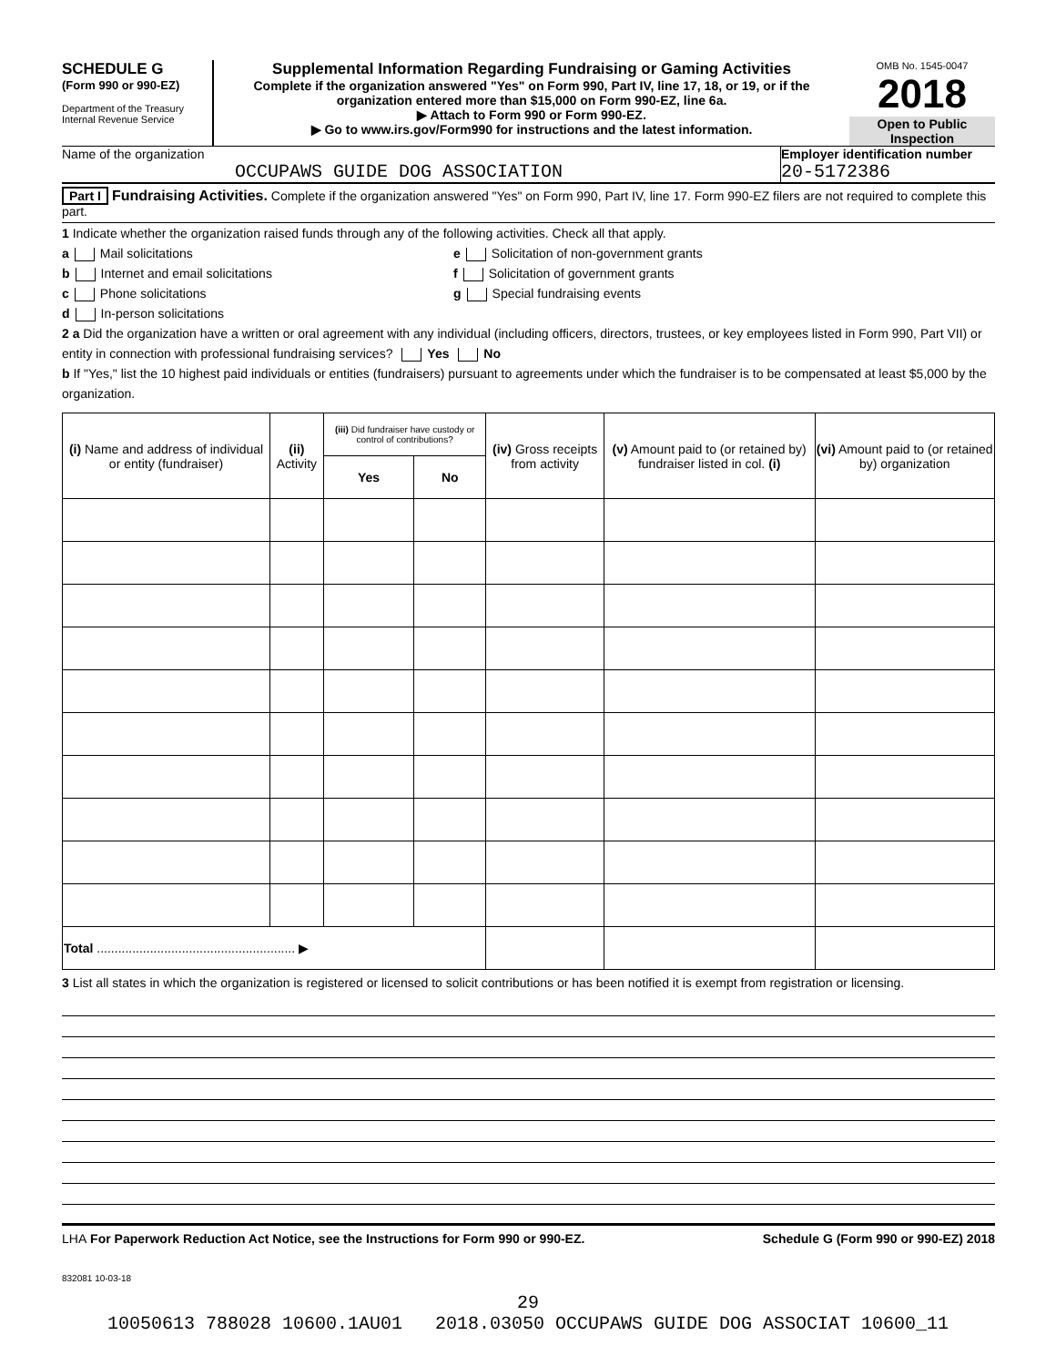SCHEDULE G
(Form 990 or 990-EZ)
Department of the Treasury
Internal Revenue Service
Supplemental Information Regarding Fundraising or Gaming Activities
Complete if the organization answered "Yes" on Form 990, Part IV, line 17, 18, or 19, or if the organization entered more than $15,000 on Form 990-EZ, line 6a.
▶ Attach to Form 990 or Form 990-EZ.
▶ Go to www.irs.gov/Form990 for instructions and the latest information.
OMB No. 1545-0047
2018
Open to Public Inspection
Name of the organization
OCCUPAWS GUIDE DOG ASSOCIATION
Employer identification number
20-5172386
Part I Fundraising Activities. Complete if the organization answered "Yes" on Form 990, Part IV, line 17. Form 990-EZ filers are not required to complete this part.
1 Indicate whether the organization raised funds through any of the following activities. Check all that apply.
a Mail solicitations
b Internet and email solicitations
c Phone solicitations
d In-person solicitations
e Solicitation of non-government grants
f Solicitation of government grants
g Special fundraising events
2 a Did the organization have a written or oral agreement with any individual (including officers, directors, trustees, or key employees listed in Form 990, Part VII) or entity in connection with professional fundraising services? Yes No
b If "Yes," list the 10 highest paid individuals or entities (fundraisers) pursuant to agreements under which the fundraiser is to be compensated at least $5,000 by the organization.
| (i) Name and address of individual or entity (fundraiser) | (ii) Activity | (iii) Did fundraiser have custody or control of contributions? | | (iv) Gross receipts from activity | (v) Amount paid to (or retained by) fundraiser listed in col. (i) | (vi) Amount paid to (or retained by) organization |
| --- | --- | --- | --- | --- | --- | --- |
| | | Yes | No | | | |
| Total ........................................................ ▶ | | | | | | |
3 List all states in which the organization is registered or licensed to solicit contributions or has been notified it is exempt from registration or licensing.
LHA For Paperwork Reduction Act Notice, see the Instructions for Form 990 or 990-EZ. Schedule G (Form 990 or 990-EZ) 2018
832081 10-03-18
29
10050613 788028 10600.1AU01 2018.03050 OCCUPAWS GUIDE DOG ASSOCIAT 10600_11